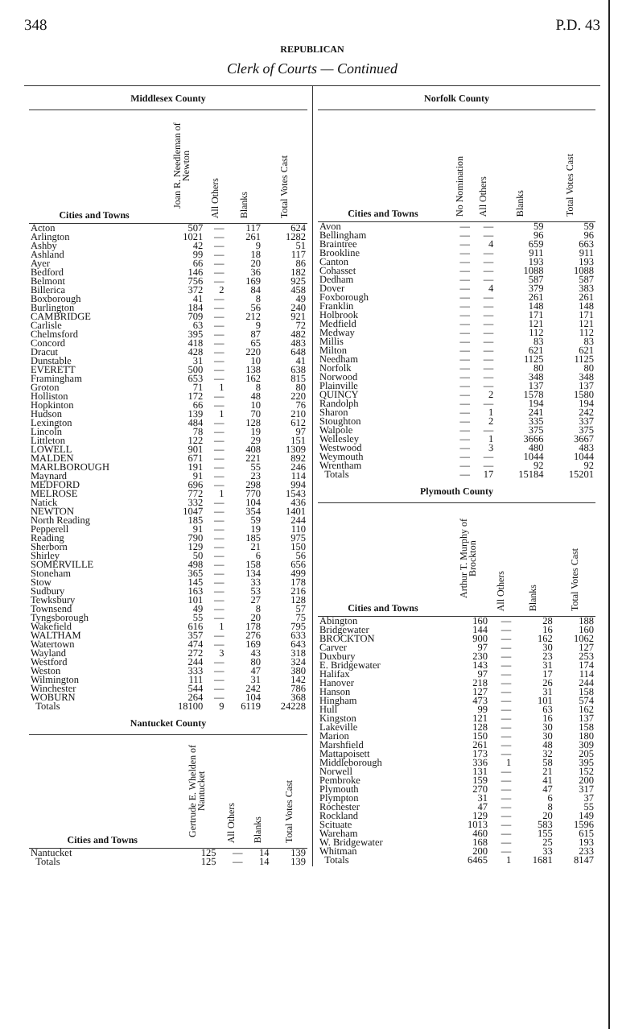348 P.D. 43
REPUBLICAN
Clerk of Courts — Continued
Middlesex County
| Cities and Towns | Joan R. Needleman of Newton | All Others | Blanks | Total Votes Cast |
| --- | --- | --- | --- | --- |
| Acton | 507 | — | 117 | 624 |
| Arlington | 1021 | — | 261 | 1282 |
| Ashby | 42 | — | 9 | 51 |
| Ashland | 99 | — | 18 | 117 |
| Ayer | 66 | — | 20 | 86 |
| Bedford | 146 | — | 36 | 182 |
| Belmont | 756 | — | 169 | 925 |
| Billerica | 372 | 2 | 84 | 458 |
| Boxborough | 41 | — | 8 | 49 |
| Burlington | 184 | — | 56 | 240 |
| CAMBRIDGE | 709 | — | 212 | 921 |
| Carlisle | 63 | — | 9 | 72 |
| Chelmsford | 395 | — | 87 | 482 |
| Concord | 418 | — | 65 | 483 |
| Dracut | 428 | — | 220 | 648 |
| Dunstable | 31 | — | 10 | 41 |
| EVERETT | 500 | — | 138 | 638 |
| Framingham | 653 | — | 162 | 815 |
| Groton | 71 | 1 | 8 | 80 |
| Holliston | 172 | — | 48 | 220 |
| Hopkinton | 66 | — | 10 | 76 |
| Hudson | 139 | 1 | 70 | 210 |
| Lexington | 484 | — | 128 | 612 |
| Lincoln | 78 | — | 19 | 97 |
| Littleton | 122 | — | 29 | 151 |
| LOWELL | 901 | — | 408 | 1309 |
| MALDEN | 671 | — | 221 | 892 |
| MARLBOROUGH | 191 | — | 55 | 246 |
| Maynard | 91 | — | 23 | 114 |
| MEDFORD | 696 | — | 298 | 994 |
| MELROSE | 772 | 1 | 770 | 1543 |
| Natick | 332 | — | 104 | 436 |
| NEWTON | 1047 | — | 354 | 1401 |
| North Reading | 185 | — | 59 | 244 |
| Pepperell | 91 | — | 19 | 110 |
| Reading | 790 | — | 185 | 975 |
| Sherborn | 129 | — | 21 | 150 |
| Shirley | 50 | — | 6 | 56 |
| SOMERVILLE | 498 | — | 158 | 656 |
| Stoneham | 365 | — | 134 | 499 |
| Stow | 145 | — | 33 | 178 |
| Sudbury | 163 | — | 53 | 216 |
| Tewksbury | 101 | — | 27 | 128 |
| Townsend | 49 | — | 8 | 57 |
| Tyngsborough | 55 | — | 20 | 75 |
| Wakefield | 616 | 1 | 178 | 795 |
| WALTHAM | 357 | — | 276 | 633 |
| Watertown | 474 | — | 169 | 643 |
| Wayland | 272 | 3 | 43 | 318 |
| Westford | 244 | — | 80 | 324 |
| Weston | 333 | — | 47 | 380 |
| Wilmington | 111 | — | 31 | 142 |
| Winchester | 544 | — | 242 | 786 |
| WOBURN | 264 | — | 104 | 368 |
| Totals | 18100 | 9 | 6119 | 24228 |
Nantucket County
| Cities and Towns | Gertrude E. Whelden of Nantucket | All Others | Blanks | Total Votes Cast |
| --- | --- | --- | --- | --- |
| Nantucket | 125 | — | 14 | 139 |
| Totals | 125 | — | 14 | 139 |
Norfolk County
| Cities and Towns | No Nomination | All Others | Blanks | Total Votes Cast |
| --- | --- | --- | --- | --- |
| Avon | — | — | 59 | 59 |
| Bellingham | — | — | 96 | 96 |
| Braintree | — | 4 | 659 | 663 |
| Brookline | — | — | 911 | 911 |
| Canton | — | — | 193 | 193 |
| Cohasset | — | — | 1088 | 1088 |
| Dedham | — | — | 587 | 587 |
| Dover | — | 4 | 379 | 383 |
| Foxborough | — | — | 261 | 261 |
| Franklin | — | — | 148 | 148 |
| Holbrook | — | — | 171 | 171 |
| Medfield | — | — | 121 | 121 |
| Medway | — | — | 112 | 112 |
| Millis | — | — | 83 | 83 |
| Milton | — | — | 621 | 621 |
| Needham | — | — | 1125 | 1125 |
| Norfolk | — | — | 80 | 80 |
| Norwood | — | — | 348 | 348 |
| Plainville | — | — | 137 | 137 |
| QUINCY | — | 2 | 1578 | 1580 |
| Randolph | — | — | 194 | 194 |
| Sharon | — | 1 | 241 | 242 |
| Stoughton | — | 2 | 335 | 337 |
| Walpole | — | — | 375 | 375 |
| Wellesley | — | 1 | 3666 | 3667 |
| Westwood | — | 3 | 480 | 483 |
| Weymouth | — | — | 1044 | 1044 |
| Wrentham | — | — | 92 | 92 |
| Totals | — | 17 | 15184 | 15201 |
Plymouth County
| Cities and Towns | Arthur T. Murphy of Brockton | All Others | Blanks | Total Votes Cast |
| --- | --- | --- | --- | --- |
| Abington | 160 | — | 28 | 188 |
| Bridgewater | 144 | — | 16 | 160 |
| BROCKTON | 900 | — | 162 | 1062 |
| Carver | 97 | — | 30 | 127 |
| Duxbury | 230 | — | 23 | 253 |
| E. Bridgewater | 143 | — | 31 | 174 |
| Halifax | 97 | — | 17 | 114 |
| Hanover | 218 | — | 26 | 244 |
| Hanson | 127 | — | 31 | 158 |
| Hingham | 473 | — | 101 | 574 |
| Hull | 99 | — | 63 | 162 |
| Kingston | 121 | — | 16 | 137 |
| Lakeville | 128 | — | 30 | 158 |
| Marion | 150 | — | 30 | 180 |
| Marshfield | 261 | — | 48 | 309 |
| Mattapoisett | 173 | — | 32 | 205 |
| Middleborough | 336 | 1 | 58 | 395 |
| Norwell | 131 | — | 21 | 152 |
| Pembroke | 159 | — | 41 | 200 |
| Plymouth | 270 | — | 47 | 317 |
| Plympton | 31 | — | 6 | 37 |
| Rochester | 47 | — | 8 | 55 |
| Rockland | 129 | — | 20 | 149 |
| Scituate | 1013 | — | 583 | 1596 |
| Wareham | 460 | — | 155 | 615 |
| W. Bridgewater | 168 | — | 25 | 193 |
| Whitman | 200 | — | 33 | 233 |
| Totals | 6465 | 1 | 1681 | 8147 |